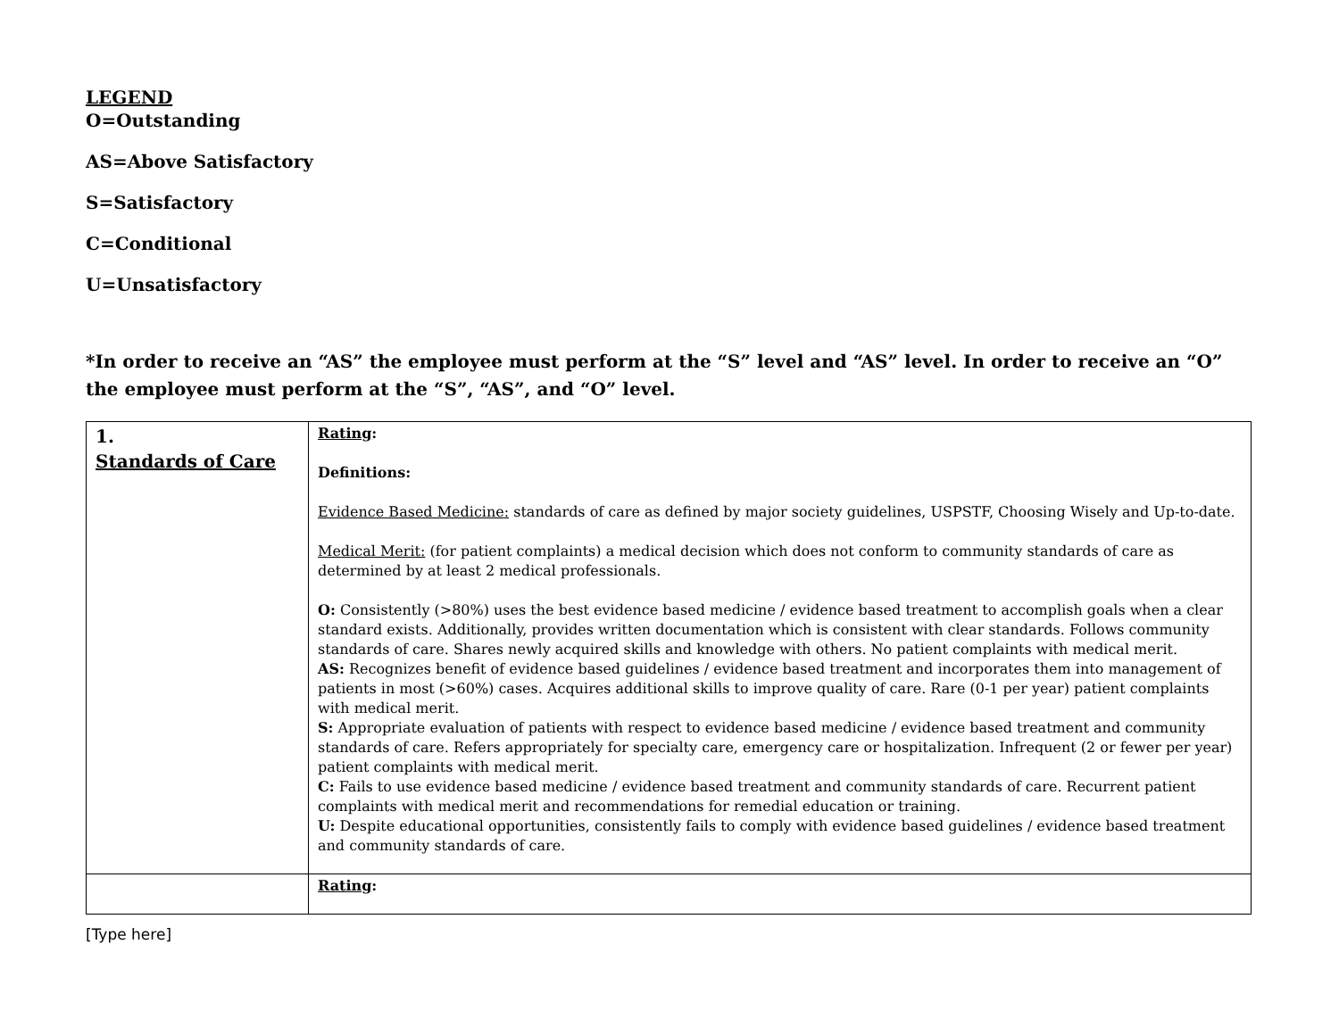LEGEND
O=Outstanding
AS=Above Satisfactory
S=Satisfactory
C=Conditional
U=Unsatisfactory
*In order to receive an “AS” the employee must perform at the “S” level and “AS” level. In order to receive an “O” the employee must perform at the “S”, “AS”, and “O” level.
| 1. Standards of Care | Rating : Definitions: Evidence Based Medicine: standards of care as defined by major society guidelines, USPSTF, Choosing Wisely and Up-to-date. Medical Merit: (for patient complaints) a medical decision which does not conform to community standards of care as determined by at least 2 medical professionals. O: Consistently (>80%) uses the best evidence based medicine / evidence based treatment to accomplish goals when a clear standard exists. Additionally, provides written documentation which is consistent with clear standards. Follows community standards of care. Shares newly acquired skills and knowledge with others. No patient complaints with medical merit. AS: Recognizes benefit of evidence based guidelines / evidence based treatment and incorporates them into management of patients in most (>60%) cases. Acquires additional skills to improve quality of care. Rare (0-1 per year) patient complaints with medical merit. S: Appropriate evaluation of patients with respect to evidence based medicine / evidence based treatment and community standards of care. Refers appropriately for specialty care, emergency care or hospitalization. Infrequent (2 or fewer per year) patient complaints with medical merit. C: Fails to use evidence based medicine / evidence based treatment and community standards of care. Recurrent patient complaints with medical merit and recommendations for remedial education or training. U: Despite educational opportunities, consistently fails to comply with evidence based guidelines / evidence based treatment and community standards of care. |
| | Rating : |
[Type here]